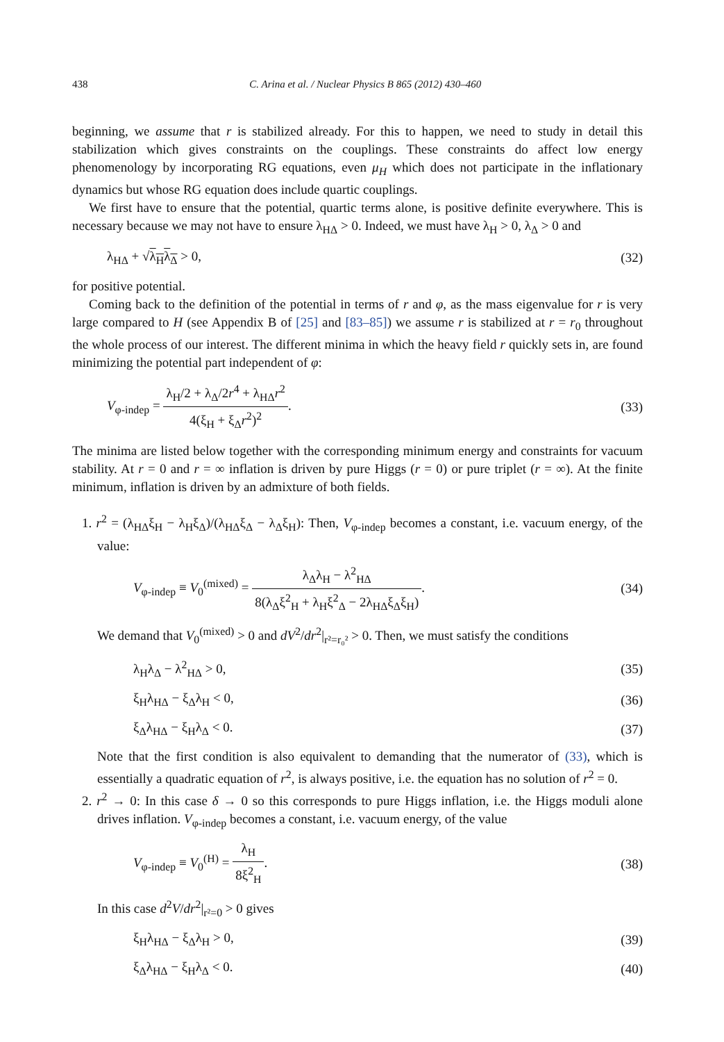438 C. Arina et al. / Nuclear Physics B 865 (2012) 430–460
beginning, we assume that r is stabilized already. For this to happen, we need to study in detail this stabilization which gives constraints on the couplings. These constraints do affect low energy phenomenology by incorporating RG equations, even μ<sub>H</sub> which does not participate in the inflationary dynamics but whose RG equation does include quartic couplings.
We first have to ensure that the potential, quartic terms alone, is positive definite everywhere. This is necessary because we may not have to ensure λ<sub>HΔ</sub> > 0. Indeed, we must have λ<sub>H</sub> > 0, λ<sub>Δ</sub> > 0 and
λ<sub>HΔ</sub> + √λ<sub>H</sub>λ<sub>Δ</sub> > 0, (32)
for positive potential.
Coming back to the definition of the potential in terms of r and φ, as the mass eigenvalue for r is very large compared to H (see Appendix B of [25] and [83–85]) we assume r is stabilized at r = r<sub>0</sub> throughout the whole process of our interest. The different minima in which the heavy field r quickly sets in, are found minimizing the potential part independent of φ:
V<sub>φ-indep</sub> = λ<sub>H</sub>/2 + λ<sub>Δ</sub>/2r<sup>4</sup> + λ<sub>HΔ</sub>r<sup>2</sup> 4(ξ<sub>H</sub> + ξ<sub>Δ</sub>r<sup>2</sup>)<sup>2</sup>. (33)
The minima are listed below together with the corresponding minimum energy and constraints for vacuum stability. At r = 0 and r = ∞ inflation is driven by pure Higgs (r = 0) or pure triplet (r = ∞). At the finite minimum, inflation is driven by an admixture of both fields.
1. r<sup>2</sup> = (λ<sub>HΔ</sub>ξ<sub>H</sub> − λ<sub>H</sub>ξ<sub>Δ</sub>)/(λ<sub>HΔ</sub>ξ<sub>Δ</sub> − λ<sub>Δ</sub>ξ<sub>H</sub>): Then, V<sub>φ-indep</sub> becomes a constant, i.e. vacuum energy, of the value:
V<sub>φ-indep</sub> ≡ V<sub>0</sub><sup>(mixed)</sup> = λ<sub>Δ</sub>λ<sub>H</sub> − λ<sup>2</sup><sub>HΔ</sub> 8(λ<sub>Δ</sub>ξ<sup>2</sup><sub>H</sub> + λ<sub>H</sub>ξ<sup>2</sup><sub>Δ</sub> − 2λ<sub>HΔ</sub>ξ<sub>Δ</sub>ξ<sub>H</sub>). (34)
We demand that V<sub>0</sub><sup>(mixed)</sup> > 0 and dV<sup>2</sup>/dr<sup>2</sup>|<sub>r²=r₀²</sub> > 0. Then, we must satisfy the conditions
λ<sub>H</sub>λ<sub>Δ</sub> − λ<sup>2</sup><sub>HΔ</sub> > 0, (35)
ξ<sub>H</sub>λ<sub>HΔ</sub> − ξ<sub>Δ</sub>λ<sub>H</sub> < 0, (36)
ξ<sub>Δ</sub>λ<sub>HΔ</sub> − ξ<sub>H</sub>λ<sub>Δ</sub> < 0. (37)
Note that the first condition is also equivalent to demanding that the numerator of (33), which is essentially a quadratic equation of r<sup>2</sup>, is always positive, i.e. the equation has no solution of r<sup>2</sup> = 0.
2. r<sup>2</sup> → 0: In this case δ → 0 so this corresponds to pure Higgs inflation, i.e. the Higgs moduli alone drives inflation. V<sub>φ-indep</sub> becomes a constant, i.e. vacuum energy, of the value
V<sub>φ-indep</sub> ≡ V<sub>0</sub><sup>(H)</sup> = λ<sub>H</sub> 8ξ<sup>2</sup><sub>H</sub>. (38)
In this case d<sup>2</sup>V/dr<sup>2</sup>|<sub>r²=0</sub> > 0 gives
ξ<sub>H</sub>λ<sub>HΔ</sub> − ξ<sub>Δ</sub>λ<sub>H</sub> > 0, (39)
ξ<sub>Δ</sub>λ<sub>HΔ</sub> − ξ<sub>H</sub>λ<sub>Δ</sub> < 0. (40)